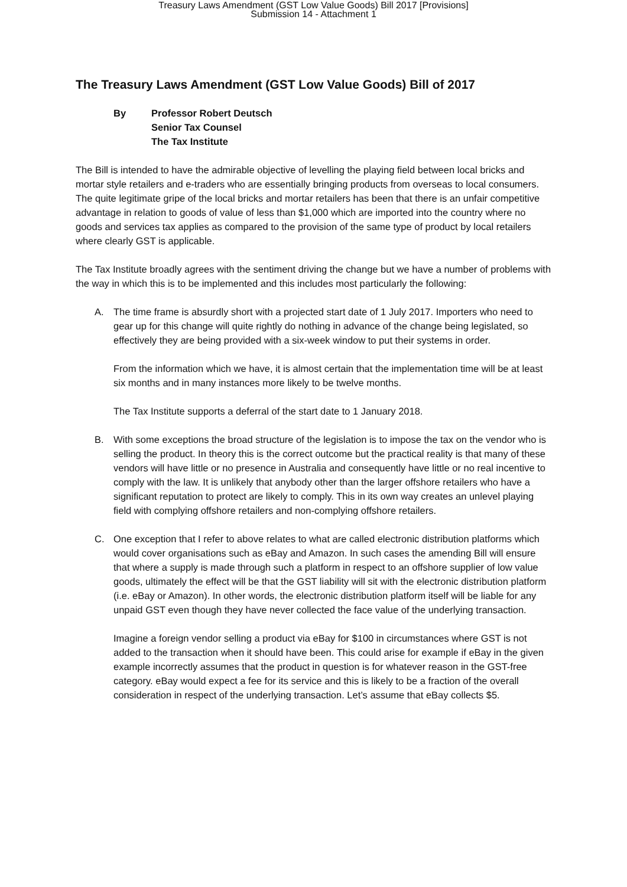Treasury Laws Amendment (GST Low Value Goods) Bill 2017 [Provisions]
Submission 14 - Attachment 1
The Treasury Laws Amendment (GST Low Value Goods) Bill of 2017
By Professor Robert Deutsch
Senior Tax Counsel
The Tax Institute
The Bill is intended to have the admirable objective of levelling the playing field between local bricks and mortar style retailers and e-traders who are essentially bringing products from overseas to local consumers. The quite legitimate gripe of the local bricks and mortar retailers has been that there is an unfair competitive advantage in relation to goods of value of less than $1,000 which are imported into the country where no goods and services tax applies as compared to the provision of the same type of product by local retailers where clearly GST is applicable.
The Tax Institute broadly agrees with the sentiment driving the change but we have a number of problems with the way in which this is to be implemented and this includes most particularly the following:
A. The time frame is absurdly short with a projected start date of 1 July 2017. Importers who need to gear up for this change will quite rightly do nothing in advance of the change being legislated, so effectively they are being provided with a six-week window to put their systems in order.
From the information which we have, it is almost certain that the implementation time will be at least six months and in many instances more likely to be twelve months.
The Tax Institute supports a deferral of the start date to 1 January 2018.
B. With some exceptions the broad structure of the legislation is to impose the tax on the vendor who is selling the product. In theory this is the correct outcome but the practical reality is that many of these vendors will have little or no presence in Australia and consequently have little or no real incentive to comply with the law. It is unlikely that anybody other than the larger offshore retailers who have a significant reputation to protect are likely to comply. This in its own way creates an unlevel playing field with complying offshore retailers and non-complying offshore retailers.
C. One exception that I refer to above relates to what are called electronic distribution platforms which would cover organisations such as eBay and Amazon. In such cases the amending Bill will ensure that where a supply is made through such a platform in respect to an offshore supplier of low value goods, ultimately the effect will be that the GST liability will sit with the electronic distribution platform (i.e. eBay or Amazon). In other words, the electronic distribution platform itself will be liable for any unpaid GST even though they have never collected the face value of the underlying transaction.
Imagine a foreign vendor selling a product via eBay for $100 in circumstances where GST is not added to the transaction when it should have been. This could arise for example if eBay in the given example incorrectly assumes that the product in question is for whatever reason in the GST-free category. eBay would expect a fee for its service and this is likely to be a fraction of the overall consideration in respect of the underlying transaction. Let’s assume that eBay collects $5.